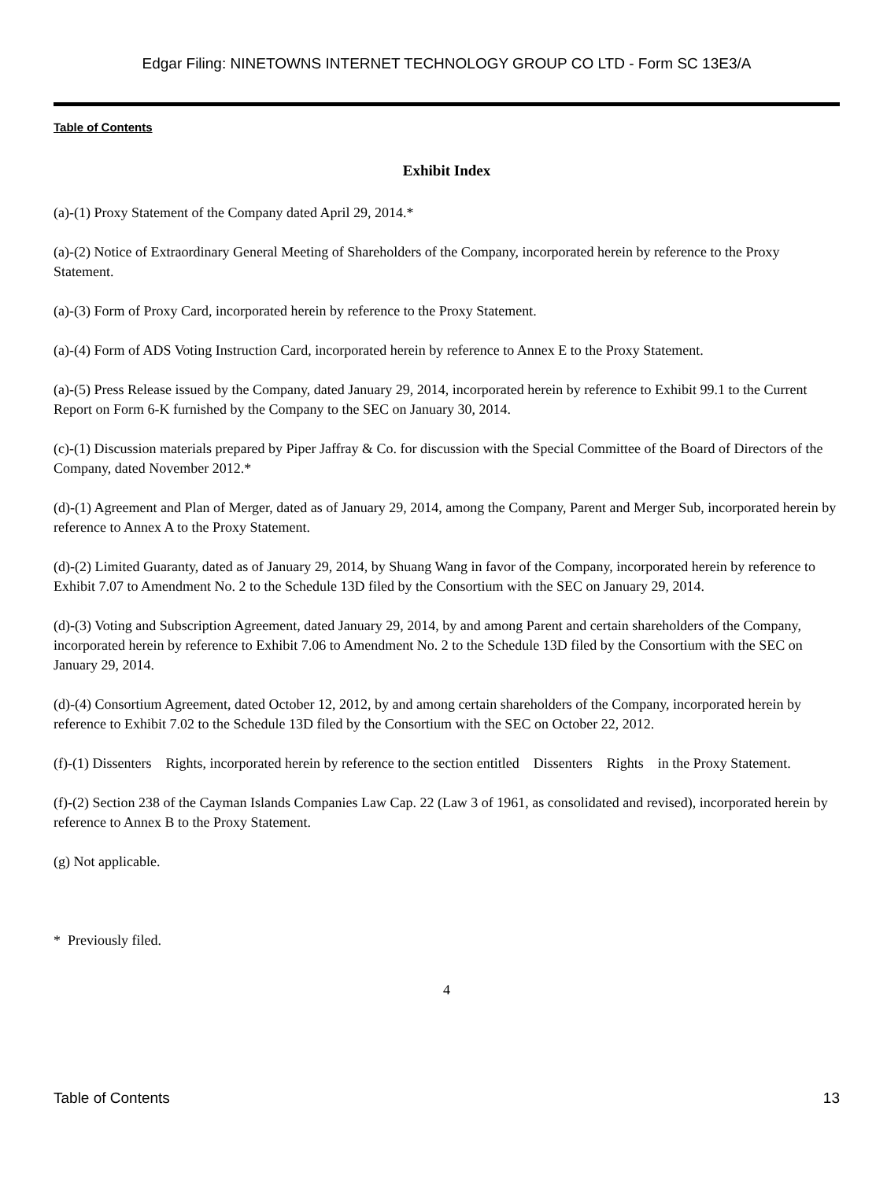Edgar Filing: NINETOWNS INTERNET TECHNOLOGY GROUP CO LTD - Form SC 13E3/A
Table of Contents
Exhibit Index
(a)-(1) Proxy Statement of the Company dated April 29, 2014.*
(a)-(2) Notice of Extraordinary General Meeting of Shareholders of the Company, incorporated herein by reference to the Proxy Statement.
(a)-(3) Form of Proxy Card, incorporated herein by reference to the Proxy Statement.
(a)-(4) Form of ADS Voting Instruction Card, incorporated herein by reference to Annex E to the Proxy Statement.
(a)-(5) Press Release issued by the Company, dated January 29, 2014, incorporated herein by reference to Exhibit 99.1 to the Current Report on Form 6-K furnished by the Company to the SEC on January 30, 2014.
(c)-(1) Discussion materials prepared by Piper Jaffray & Co. for discussion with the Special Committee of the Board of Directors of the Company, dated November 2012.*
(d)-(1) Agreement and Plan of Merger, dated as of January 29, 2014, among the Company, Parent and Merger Sub, incorporated herein by reference to Annex A to the Proxy Statement.
(d)-(2) Limited Guaranty, dated as of January 29, 2014, by Shuang Wang in favor of the Company, incorporated herein by reference to Exhibit 7.07 to Amendment No. 2 to the Schedule 13D filed by the Consortium with the SEC on January 29, 2014.
(d)-(3) Voting and Subscription Agreement, dated January 29, 2014, by and among Parent and certain shareholders of the Company, incorporated herein by reference to Exhibit 7.06 to Amendment No. 2 to the Schedule 13D filed by the Consortium with the SEC on January 29, 2014.
(d)-(4) Consortium Agreement, dated October 12, 2012, by and among certain shareholders of the Company, incorporated herein by reference to Exhibit 7.02 to the Schedule 13D filed by the Consortium with the SEC on October 22, 2012.
(f)-(1) Dissenters Rights, incorporated herein by reference to the section entitled Dissenters Rights in the Proxy Statement.
(f)-(2) Section 238 of the Cayman Islands Companies Law Cap. 22 (Law 3 of 1961, as consolidated and revised), incorporated herein by reference to Annex B to the Proxy Statement.
(g) Not applicable.
* Previously filed.
4
Table of Contents 13